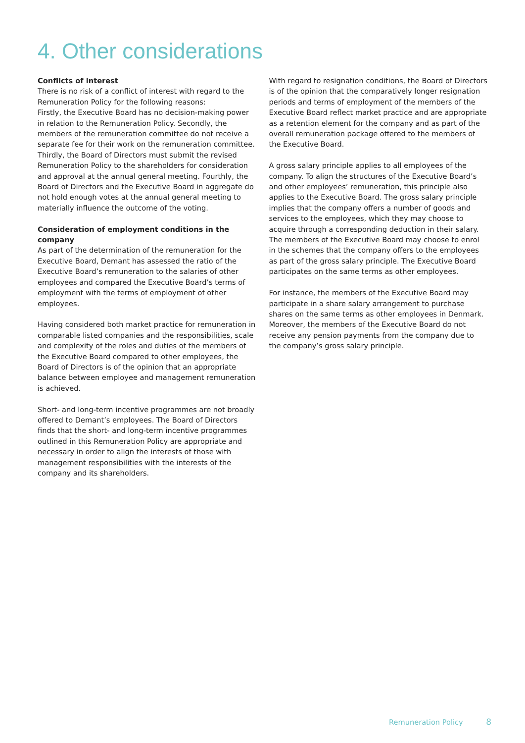4. Other considerations
Conflicts of interest
There is no risk of a conflict of interest with regard to the Remuneration Policy for the following reasons:
Firstly, the Executive Board has no decision-making power in relation to the Remuneration Policy. Secondly, the members of the remuneration committee do not receive a separate fee for their work on the remuneration committee. Thirdly, the Board of Directors must submit the revised Remuneration Policy to the shareholders for consideration and approval at the annual general meeting. Fourthly, the Board of Directors and the Executive Board in aggregate do not hold enough votes at the annual general meeting to materially influence the outcome of the voting.
Consideration of employment conditions in the company
As part of the determination of the remuneration for the Executive Board, Demant has assessed the ratio of the Executive Board’s remuneration to the salaries of other employees and compared the Executive Board’s terms of employment with the terms of employment of other employees.
Having considered both market practice for remuneration in comparable listed companies and the responsibilities, scale and complexity of the roles and duties of the members of the Executive Board compared to other employees, the Board of Directors is of the opinion that an appropriate balance between employee and management remuneration is achieved.
Short- and long-term incentive programmes are not broadly offered to Demant’s employees. The Board of Directors finds that the short- and long-term incentive programmes outlined in this Remuneration Policy are appropriate and necessary in order to align the interests of those with management responsibilities with the interests of the company and its shareholders.
With regard to resignation conditions, the Board of Directors is of the opinion that the comparatively longer resignation periods and terms of employment of the members of the Executive Board reflect market practice and are appropriate as a retention element for the company and as part of the overall remuneration package offered to the members of the Executive Board.
A gross salary principle applies to all employees of the company. To align the structures of the Executive Board’s and other employees’ remuneration, this principle also applies to the Executive Board. The gross salary principle implies that the company offers a number of goods and services to the employees, which they may choose to acquire through a corresponding deduction in their salary. The members of the Executive Board may choose to enrol in the schemes that the company offers to the employees as part of the gross salary principle. The Executive Board participates on the same terms as other employees.
For instance, the members of the Executive Board may participate in a share salary arrangement to purchase shares on the same terms as other employees in Denmark. Moreover, the members of the Executive Board do not receive any pension payments from the company due to the company’s gross salary principle.
Remuneration Policy 8